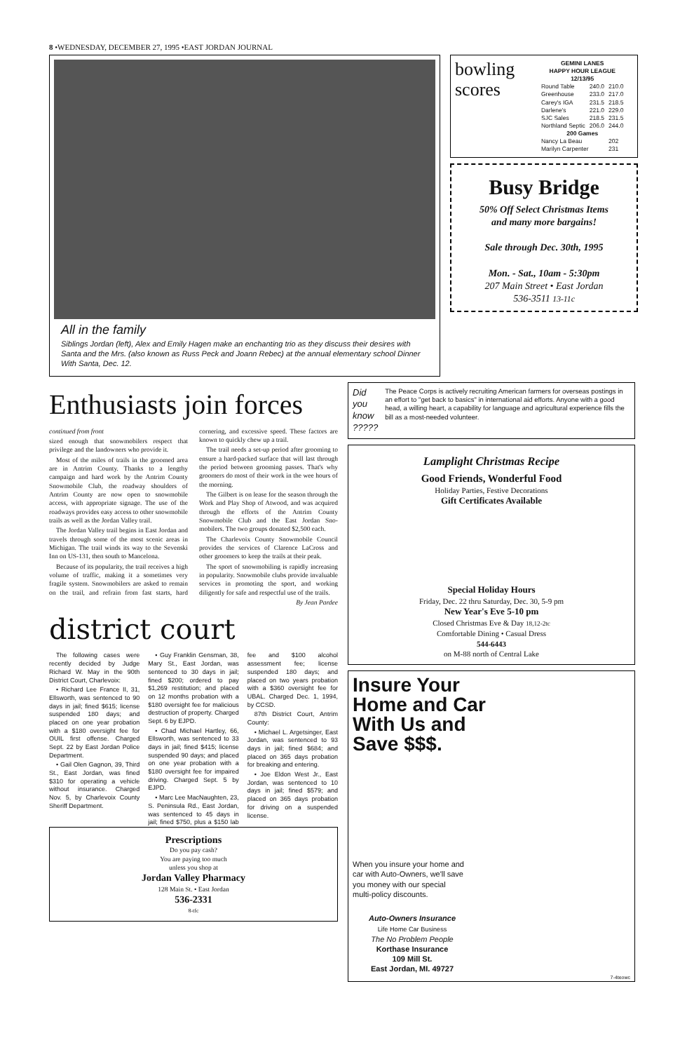8 •WEDNESDAY, DECEMBER 27, 1995 •EAST JORDAN JOURNAL
All in the family
Siblings Jordan (left), Alex and Emily Hagen make an enchanting trio as they discuss their desires with Santa and the Mrs. (also known as Russ Peck and Joann Rebec) at the annual elementary school Dinner With Santa, Dec. 12.
bowling scores
| GEMINI LANES HAPPY HOUR LEAGUE 12/13/95 | | |
| --- | --- | --- |
| Round Table | 240.0 | 210.0 |
| Greenhouse | 233.0 | 217.0 |
| Carey's IGA | 231.5 | 218.5 |
| Darlene's | 221.0 | 229.0 |
| SJC Sales | 218.5 | 231.5 |
| Northland Septic | 206.0 | 244.0 |
| 200 Games | | |
| Nancy La Beau | | 202 |
| Marilyn Carpenter | | 231 |
Busy Bridge
50% Off Select Christmas Items
and many more bargains!
Sale through Dec. 30th, 1995
Mon. - Sat., 10am - 5:30pm
207 Main Street • East Jordan
536-3511 13-11c
Enthusiasts join forces
continued from front
sized enough that snowmobilers respect that privilege and the landowners who provide it.
Most of the miles of trails in the groomed area are in Antrim County. Thanks to a lengthy campaign and hard work by the Antrim County Snowmobile Club, the roadway shoulders of Antrim County are now open to snowmobile access, with appropriate signage. The use of the roadways provides easy access to other snowmobile trails as well as the Jordan Valley trail.
The Jordan Valley trail begins in East Jordan and travels through some of the most scenic areas in Michigan. The trail winds its way to the Sevenski Inn on US-131, then south to Mancelona.
Because of its popularity, the trail receives a high volume of traffic, making it a sometimes very fragile system. Snowmobilers are asked to remain on the trail, and refrain from fast starts, hard cornering, and excessive speed. These factors are known to quickly chew up a trail.
The trail needs a set-up period after grooming to ensure a hard-packed surface that will last through the period between grooming passes. That's why groomers do most of their work in the wee hours of the morning.
The Gilbert is on lease for the season through the Work and Play Shop of Atwood, and was acquired through the efforts of the Antrim County Snowmobile Club and the East Jordan Sno-mobilers. The two groups donated $2,500 each.
The Charlevoix County Snowmobile Council provides the services of Clarence LaCross and other groomers to keep the trails at their peak.
The sport of snowmobiling is rapidly increasing in popularity. Snowmobile clubs provide invaluable services in promoting the sport, and working diligently for safe and respectful use of the trails.
By Jean Pardee
district court
The following cases were recently decided by Judge Richard W. May in the 90th District Court, Charlevoix:
• Richard Lee France II, 31, Ellsworth, was sentenced to 90 days in jail; fined $615; license suspended 180 days; and placed on one year probation with a $180 oversight fee for OUIL first offense. Charged Sept. 22 by East Jordan Police Department.
• Gail Olen Gagnon, 39, Third St., East Jordan, was fined $310 for operating a vehicle without insurance. Charged Nov. 5, by Charlevoix County Sheriff Department.
• Guy Franklin Gensman, 38, Mary St., East Jordan, was sentenced to 30 days in jail; fined $200; ordered to pay $1,269 restitution; and placed on 12 months probation with a $180 oversight fee for malicious destruction of property. Charged Sept. 6 by EJPD.
• Chad Michael Hartley, 66, Ellsworth, was sentenced to 33 days in jail; fined $415; license suspended 90 days; and placed on one year probation with a $180 oversight fee for impaired driving. Charged Sept. 5 by EJPD.
• Marc Lee MacNaughten, 23, S. Peninsula Rd., East Jordan, was sentenced to 45 days in jail; fined $750, plus a $150 lab fee and $100 alcohol assessment fee; license suspended 180 days; and placed on two years probation with a $360 oversight fee for UBAL. Charged Dec. 1, 1994, by CCSD.
87th District Court, Antrim County:
• Michael L. Argetsinger, East Jordan, was sentenced to 93 days in jail; fined $684; and placed on 365 days probation for breaking and entering.
• Joe Eldon West Jr., East Jordan, was sentenced to 10 days in jail; fined $579; and placed on 365 days probation for driving on a suspended license.
Prescriptions
Do you pay cash?
You are paying too much
unless you shop at
Jordan Valley Pharmacy
128 Main St. • East Jordan
536-2331
8-tfc
Did you know ????? The Peace Corps is actively recruiting American farmers for overseas postings in an effort to "get back to basics" in international aid efforts. Anyone with a good head, a willing heart, a capability for language and agricultural experience fills the bill as a most-needed volunteer.
Lamplight Christmas Recipe
Good Friends, Wonderful Food
Holiday Parties, Festive Decorations
Gift Certificates Available
Special Holiday Hours
Friday, Dec. 22 thru Saturday, Dec. 30, 5-9 pm
New Year's Eve 5-10 pm
Closed Christmas Eve & Day 18,12-2tc
Comfortable Dining • Casual Dress
544-6443
on M-88 north of Central Lake
Insure Your
Home and Car
With Us and
Save $$$.
When you insure your home and car with Auto-Owners, we'll save you money with our special multi-policy discounts.
Auto-Owners Insurance
Life Home Car Business
The No Problem People
Korthase Insurance
109 Mill St.
East Jordan, MI. 49727
7-4teowc